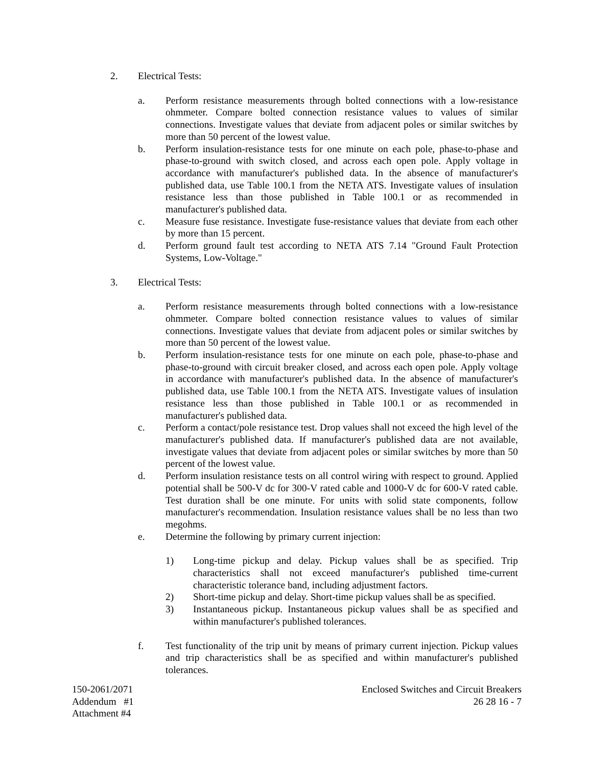2. Electrical Tests:
a. Perform resistance measurements through bolted connections with a low-resistance ohmmeter. Compare bolted connection resistance values to values of similar connections. Investigate values that deviate from adjacent poles or similar switches by more than 50 percent of the lowest value.
b. Perform insulation-resistance tests for one minute on each pole, phase-to-phase and phase-to-ground with switch closed, and across each open pole. Apply voltage in accordance with manufacturer's published data. In the absence of manufacturer's published data, use Table 100.1 from the NETA ATS. Investigate values of insulation resistance less than those published in Table 100.1 or as recommended in manufacturer's published data.
c. Measure fuse resistance. Investigate fuse-resistance values that deviate from each other by more than 15 percent.
d. Perform ground fault test according to NETA ATS 7.14 "Ground Fault Protection Systems, Low-Voltage."
3. Electrical Tests:
a. Perform resistance measurements through bolted connections with a low-resistance ohmmeter. Compare bolted connection resistance values to values of similar connections. Investigate values that deviate from adjacent poles or similar switches by more than 50 percent of the lowest value.
b. Perform insulation-resistance tests for one minute on each pole, phase-to-phase and phase-to-ground with circuit breaker closed, and across each open pole. Apply voltage in accordance with manufacturer's published data. In the absence of manufacturer's published data, use Table 100.1 from the NETA ATS. Investigate values of insulation resistance less than those published in Table 100.1 or as recommended in manufacturer's published data.
c. Perform a contact/pole resistance test. Drop values shall not exceed the high level of the manufacturer's published data. If manufacturer's published data are not available, investigate values that deviate from adjacent poles or similar switches by more than 50 percent of the lowest value.
d. Perform insulation resistance tests on all control wiring with respect to ground. Applied potential shall be 500-V dc for 300-V rated cable and 1000-V dc for 600-V rated cable. Test duration shall be one minute. For units with solid state components, follow manufacturer's recommendation. Insulation resistance values shall be no less than two megohms.
e. Determine the following by primary current injection:
1) Long-time pickup and delay. Pickup values shall be as specified. Trip characteristics shall not exceed manufacturer's published time-current characteristic tolerance band, including adjustment factors.
2) Short-time pickup and delay. Short-time pickup values shall be as specified.
3) Instantaneous pickup. Instantaneous pickup values shall be as specified and within manufacturer's published tolerances.
f. Test functionality of the trip unit by means of primary current injection. Pickup values and trip characteristics shall be as specified and within manufacturer's published tolerances.
150-2061/2071
Addendum #1
Attachment #4
Enclosed Switches and Circuit Breakers
26 28 16 - 7